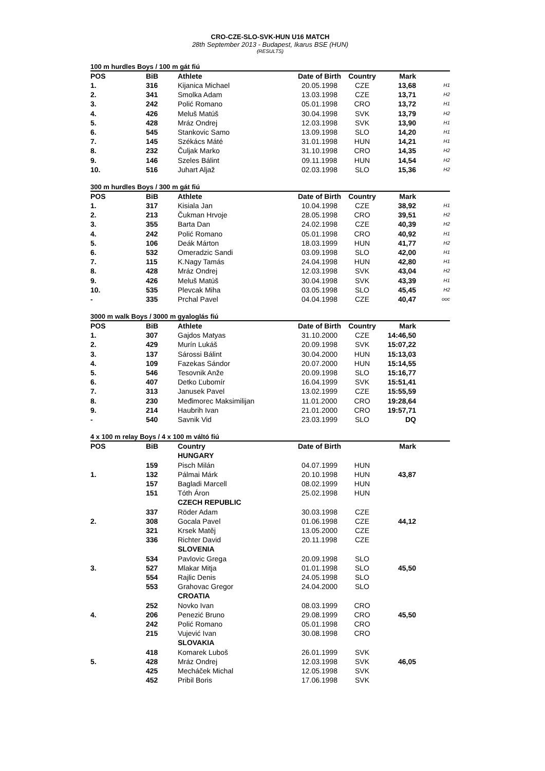CRO-CZE-SLO-SVK-HUN U16 MATCH
28th September 2013 - Budapest, Ikarus BSE (HUN)
(RESULTS)
100 m hurdles Boys / 100 m gát fiú
| POS | BiB | Athlete | Date of Birth | Country | Mark | |
| --- | --- | --- | --- | --- | --- | --- |
| 1. | 316 | Kijanica Michael | 20.05.1998 | CZE | 13,68 | H1 |
| 2. | 341 | Smolka Adam | 13.03.1998 | CZE | 13,71 | H2 |
| 3. | 242 | Polić Romano | 05.01.1998 | CRO | 13,72 | H1 |
| 4. | 426 | Meluš Matúš | 30.04.1998 | SVK | 13,79 | H2 |
| 5. | 428 | Mráz Ondrej | 12.03.1998 | SVK | 13,90 | H1 |
| 6. | 545 | Stankovic Samo | 13.09.1998 | SLO | 14,20 | H1 |
| 7. | 145 | Székács Máté | 31.01.1998 | HUN | 14,21 | H1 |
| 8. | 232 | Čuljak Marko | 31.10.1998 | CRO | 14,35 | H2 |
| 9. | 146 | Szeles Bálint | 09.11.1998 | HUN | 14,54 | H2 |
| 10. | 516 | Juhart Aljaž | 02.03.1998 | SLO | 15,36 | H2 |
300 m hurdles Boys / 300 m gát fiú
| POS | BiB | Athlete | Date of Birth | Country | Mark | |
| --- | --- | --- | --- | --- | --- | --- |
| 1. | 317 | Kisiala Jan | 10.04.1998 | CZE | 38,92 | H1 |
| 2. | 213 | Čukman Hrvoje | 28.05.1998 | CRO | 39,51 | H2 |
| 3. | 355 | Barta Dan | 24.02.1998 | CZE | 40,39 | H2 |
| 4. | 242 | Polić Romano | 05.01.1998 | CRO | 40,92 | H1 |
| 5. | 106 | Deák Márton | 18.03.1999 | HUN | 41,77 | H2 |
| 6. | 532 | Omeradzic Sandi | 03.09.1998 | SLO | 42,00 | H1 |
| 7. | 115 | K.Nagy Tamás | 24.04.1998 | HUN | 42,80 | H1 |
| 8. | 428 | Mráz Ondrej | 12.03.1998 | SVK | 43,04 | H2 |
| 9. | 426 | Meluš Matúš | 30.04.1998 | SVK | 43,39 | H1 |
| 10. | 535 | Plevcak Miha | 03.05.1998 | SLO | 45,45 | H2 |
| - | 335 | Prchal Pavel | 04.04.1998 | CZE | 40,47 | ooc |
3000 m walk Boys / 3000 m gyaloglás fiú
| POS | BiB | Athlete | Date of Birth | Country | Mark | |
| --- | --- | --- | --- | --- | --- | --- |
| 1. | 307 | Gajdos Matyas | 31.10.2000 | CZE | 14:46,50 | |
| 2. | 429 | Murín Lukáš | 20.09.1998 | SVK | 15:07,22 | |
| 3. | 137 | Sárossi Bálint | 30.04.2000 | HUN | 15:13,03 | |
| 4. | 109 | Fazekas Sándor | 20.07.2000 | HUN | 15:14,55 | |
| 5. | 546 | Tesovnik Anže | 20.09.1998 | SLO | 15:16,77 | |
| 6. | 407 | Detko Ľubomír | 16.04.1999 | SVK | 15:51,41 | |
| 7. | 313 | Janusek Pavel | 13.02.1999 | CZE | 15:55,59 | |
| 8. | 230 | Međimorec Maksimilijan | 11.01.2000 | CRO | 19:28,64 | |
| 9. | 214 | Haubrih Ivan | 21.01.2000 | CRO | 19:57,71 | |
| - | 540 | Savnik Vid | 23.03.1999 | SLO | DQ | |
4 x 100 m relay Boys / 4 x 100 m váltó fiú
| POS | BiB | Country | Date of Birth | | Mark | |
| --- | --- | --- | --- | --- | --- | --- |
| | | HUNGARY | | | | |
| | 159 | Pisch Milán | 04.07.1999 | HUN | | |
| 1. | 132 | Pálmai Márk | 20.10.1998 | HUN | 43,87 | |
| | 157 | Bagladi Marcell | 08.02.1999 | HUN | | |
| | 151 | Tóth Áron | 25.02.1998 | HUN | | |
| | | CZECH REPUBLIC | | | | |
| | 337 | Röder Adam | 30.03.1998 | CZE | | |
| 2. | 308 | Gocala Pavel | 01.06.1998 | CZE | 44,12 | |
| | 321 | Krsek Matěj | 13.05.2000 | CZE | | |
| | 336 | Richter David | 20.11.1998 | CZE | | |
| | | SLOVENIA | | | | |
| | 534 | Pavlovic Grega | 20.09.1998 | SLO | | |
| 3. | 527 | Mlakar Mitja | 01.01.1998 | SLO | 45,50 | |
| | 554 | Rajlic Denis | 24.05.1998 | SLO | | |
| | 553 | Grahovac Gregor | 24.04.2000 | SLO | | |
| | | CROATIA | | | | |
| | 252 | Novko Ivan | 08.03.1999 | CRO | | |
| 4. | 206 | Penezić Bruno | 29.08.1999 | CRO | 45,50 | |
| | 242 | Polić Romano | 05.01.1998 | CRO | | |
| | 215 | Vujević Ivan | 30.08.1998 | CRO | | |
| | | SLOVAKIA | | | | |
| | 418 | Komarek Luboš | 26.01.1999 | SVK | | |
| 5. | 428 | Mráz Ondrej | 12.03.1998 | SVK | 46,05 | |
| | 425 | Mecháček Michal | 12.05.1998 | SVK | | |
| | 452 | Pribil Boris | 17.06.1998 | SVK | | |